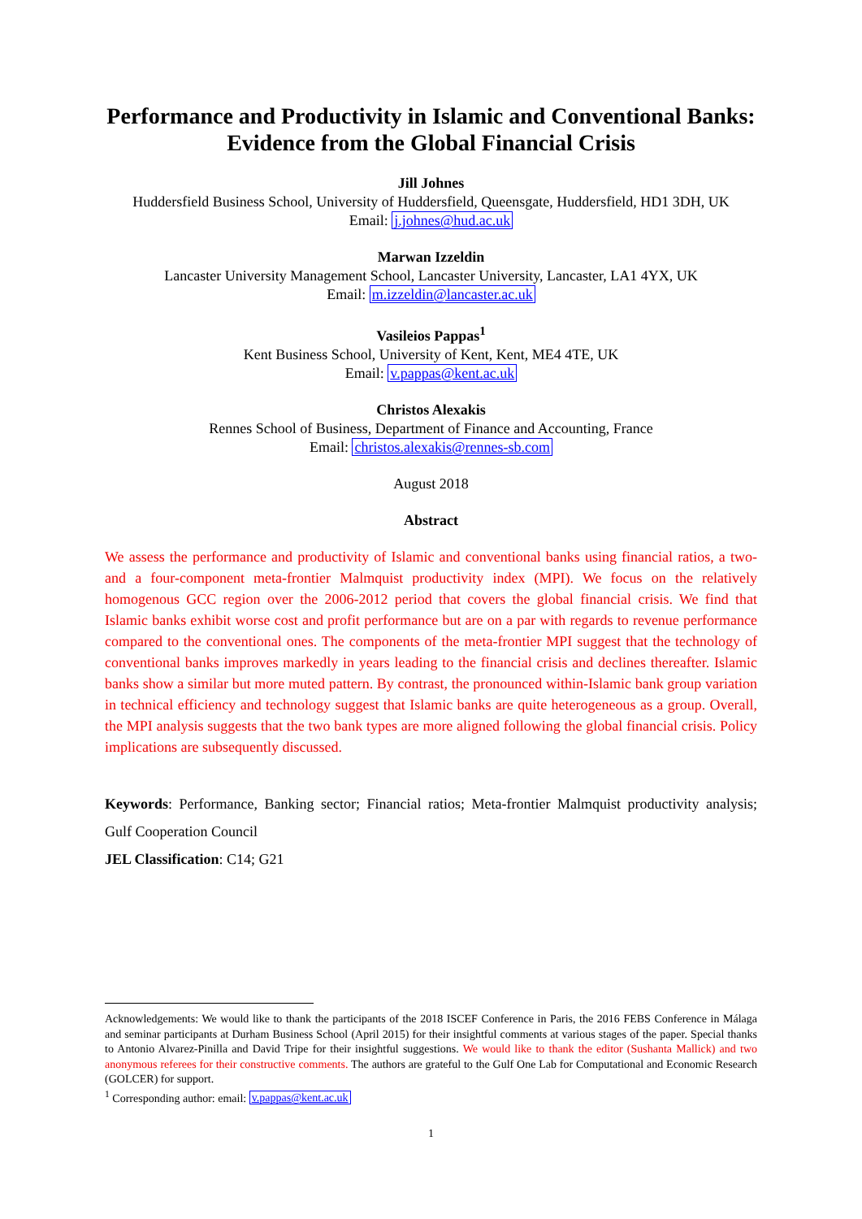Performance and Productivity in Islamic and Conventional Banks: Evidence from the Global Financial Crisis
Jill Johnes
Huddersfield Business School, University of Huddersfield, Queensgate, Huddersfield, HD1 3DH, UK
Email: j.johnes@hud.ac.uk
Marwan Izzeldin
Lancaster University Management School, Lancaster University, Lancaster, LA1 4YX, UK
Email: m.izzeldin@lancaster.ac.uk
Vasileios Pappas<sup>1</sup>
Kent Business School, University of Kent, Kent, ME4 4TE, UK
Email: v.pappas@kent.ac.uk
Christos Alexakis
Rennes School of Business, Department of Finance and Accounting, France
Email: christos.alexakis@rennes-sb.com
August 2018
Abstract
We assess the performance and productivity of Islamic and conventional banks using financial ratios, a two- and a four-component meta-frontier Malmquist productivity index (MPI). We focus on the relatively homogenous GCC region over the 2006-2012 period that covers the global financial crisis. We find that Islamic banks exhibit worse cost and profit performance but are on a par with regards to revenue performance compared to the conventional ones. The components of the meta-frontier MPI suggest that the technology of conventional banks improves markedly in years leading to the financial crisis and declines thereafter. Islamic banks show a similar but more muted pattern. By contrast, the pronounced within-Islamic bank group variation in technical efficiency and technology suggest that Islamic banks are quite heterogeneous as a group. Overall, the MPI analysis suggests that the two bank types are more aligned following the global financial crisis. Policy implications are subsequently discussed.
Keywords: Performance, Banking sector; Financial ratios; Meta-frontier Malmquist productivity analysis; Gulf Cooperation Council
JEL Classification: C14; G21
Acknowledgements: We would like to thank the participants of the 2018 ISCEF Conference in Paris, the 2016 FEBS Conference in Málaga and seminar participants at Durham Business School (April 2015) for their insightful comments at various stages of the paper. Special thanks to Antonio Alvarez-Pinilla and David Tripe for their insightful suggestions. We would like to thank the editor (Sushanta Mallick) and two anonymous referees for their constructive comments. The authors are grateful to the Gulf One Lab for Computational and Economic Research (GOLCER) for support.
<sup>1</sup> Corresponding author: email: v.pappas@kent.ac.uk
1